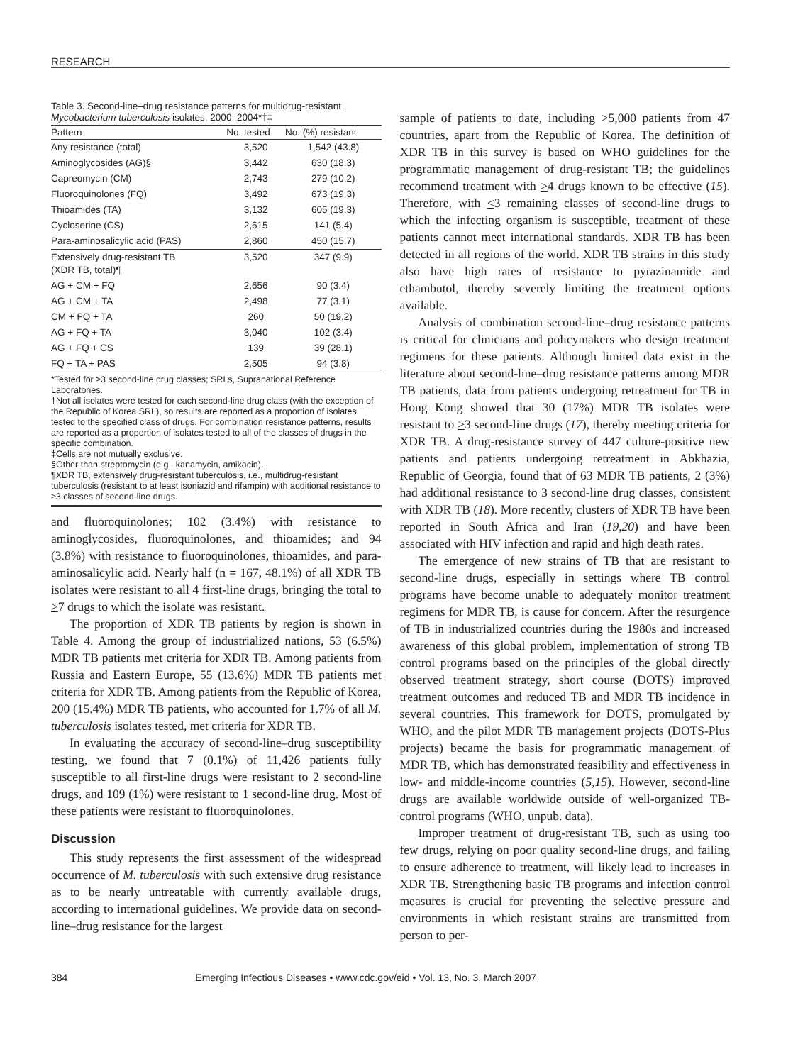RESEARCH
Table 3. Second-line–drug resistance patterns for multidrug-resistant Mycobacterium tuberculosis isolates, 2000–2004*†‡
| Pattern | No. tested | No. (%) resistant |
| --- | --- | --- |
| Any resistance (total) | 3,520 | 1,542 (43.8) |
| Aminoglycosides (AG)§ | 3,442 | 630 (18.3) |
| Capreomycin (CM) | 2,743 | 279 (10.2) |
| Fluoroquinolones (FQ) | 3,492 | 673 (19.3) |
| Thioamides (TA) | 3,132 | 605 (19.3) |
| Cycloserine (CS) | 2,615 | 141 (5.4) |
| Para-aminosalicylic acid (PAS) | 2,860 | 450 (15.7) |
| Extensively drug-resistant TB (XDR TB, total)¶ | 3,520 | 347 (9.9) |
| AG + CM + FQ | 2,656 | 90 (3.4) |
| AG + CM + TA | 2,498 | 77 (3.1) |
| CM + FQ + TA | 260 | 50 (19.2) |
| AG + FQ + TA | 3,040 | 102 (3.4) |
| AG + FQ + CS | 139 | 39 (28.1) |
| FQ + TA + PAS | 2,505 | 94 (3.8) |
*Tested for ≥3 second-line drug classes; SRLs, Supranational Reference Laboratories.
†Not all isolates were tested for each second-line drug class (with the exception of the Republic of Korea SRL), so results are reported as a proportion of isolates tested to the specified class of drugs. For combination resistance patterns, results are reported as a proportion of isolates tested to all of the classes of drugs in the specific combination.
‡Cells are not mutually exclusive.
§Other than streptomycin (e.g., kanamycin, amikacin).
¶XDR TB, extensively drug-resistant tuberculosis, i.e., multidrug-resistant tuberculosis (resistant to at least isoniazid and rifampin) with additional resistance to ≥3 classes of second-line drugs.
and fluoroquinolones; 102 (3.4%) with resistance to aminoglycosides, fluoroquinolones, and thioamides; and 94 (3.8%) with resistance to fluoroquinolones, thioamides, and para-aminosalicylic acid. Nearly half (n = 167, 48.1%) of all XDR TB isolates were resistant to all 4 first-line drugs, bringing the total to >7 drugs to which the isolate was resistant.
The proportion of XDR TB patients by region is shown in Table 4. Among the group of industrialized nations, 53 (6.5%) MDR TB patients met criteria for XDR TB. Among patients from Russia and Eastern Europe, 55 (13.6%) MDR TB patients met criteria for XDR TB. Among patients from the Republic of Korea, 200 (15.4%) MDR TB patients, who accounted for 1.7% of all M. tuberculosis isolates tested, met criteria for XDR TB.
In evaluating the accuracy of second-line–drug susceptibility testing, we found that 7 (0.1%) of 11,426 patients fully susceptible to all first-line drugs were resistant to 2 second-line drugs, and 109 (1%) were resistant to 1 second-line drug. Most of these patients were resistant to fluoroquinolones.
Discussion
This study represents the first assessment of the widespread occurrence of M. tuberculosis with such extensive drug resistance as to be nearly untreatable with currently available drugs, according to international guidelines. We provide data on second-line–drug resistance for the largest
sample of patients to date, including >5,000 patients from 47 countries, apart from the Republic of Korea. The definition of XDR TB in this survey is based on WHO guidelines for the programmatic management of drug-resistant TB; the guidelines recommend treatment with >4 drugs known to be effective (15). Therefore, with <3 remaining classes of second-line drugs to which the infecting organism is susceptible, treatment of these patients cannot meet international standards. XDR TB has been detected in all regions of the world. XDR TB strains in this study also have high rates of resistance to pyrazinamide and ethambutol, thereby severely limiting the treatment options available.
Analysis of combination second-line–drug resistance patterns is critical for clinicians and policymakers who design treatment regimens for these patients. Although limited data exist in the literature about second-line–drug resistance patterns among MDR TB patients, data from patients undergoing retreatment for TB in Hong Kong showed that 30 (17%) MDR TB isolates were resistant to >3 second-line drugs (17), thereby meeting criteria for XDR TB. A drug-resistance survey of 447 culture-positive new patients and patients undergoing retreatment in Abkhazia, Republic of Georgia, found that of 63 MDR TB patients, 2 (3%) had additional resistance to 3 second-line drug classes, consistent with XDR TB (18). More recently, clusters of XDR TB have been reported in South Africa and Iran (19,20) and have been associated with HIV infection and rapid and high death rates.
The emergence of new strains of TB that are resistant to second-line drugs, especially in settings where TB control programs have become unable to adequately monitor treatment regimens for MDR TB, is cause for concern. After the resurgence of TB in industrialized countries during the 1980s and increased awareness of this global problem, implementation of strong TB control programs based on the principles of the global directly observed treatment strategy, short course (DOTS) improved treatment outcomes and reduced TB and MDR TB incidence in several countries. This framework for DOTS, promulgated by WHO, and the pilot MDR TB management projects (DOTS-Plus projects) became the basis for programmatic management of MDR TB, which has demonstrated feasibility and effectiveness in low- and middle-income countries (5,15). However, second-line drugs are available worldwide outside of well-organized TB-control programs (WHO, unpub. data).
Improper treatment of drug-resistant TB, such as using too few drugs, relying on poor quality second-line drugs, and failing to ensure adherence to treatment, will likely lead to increases in XDR TB. Strengthening basic TB programs and infection control measures is crucial for preventing the selective pressure and environments in which resistant strains are transmitted from person to per-
384 Emerging Infectious Diseases • www.cdc.gov/eid • Vol. 13, No. 3, March 2007